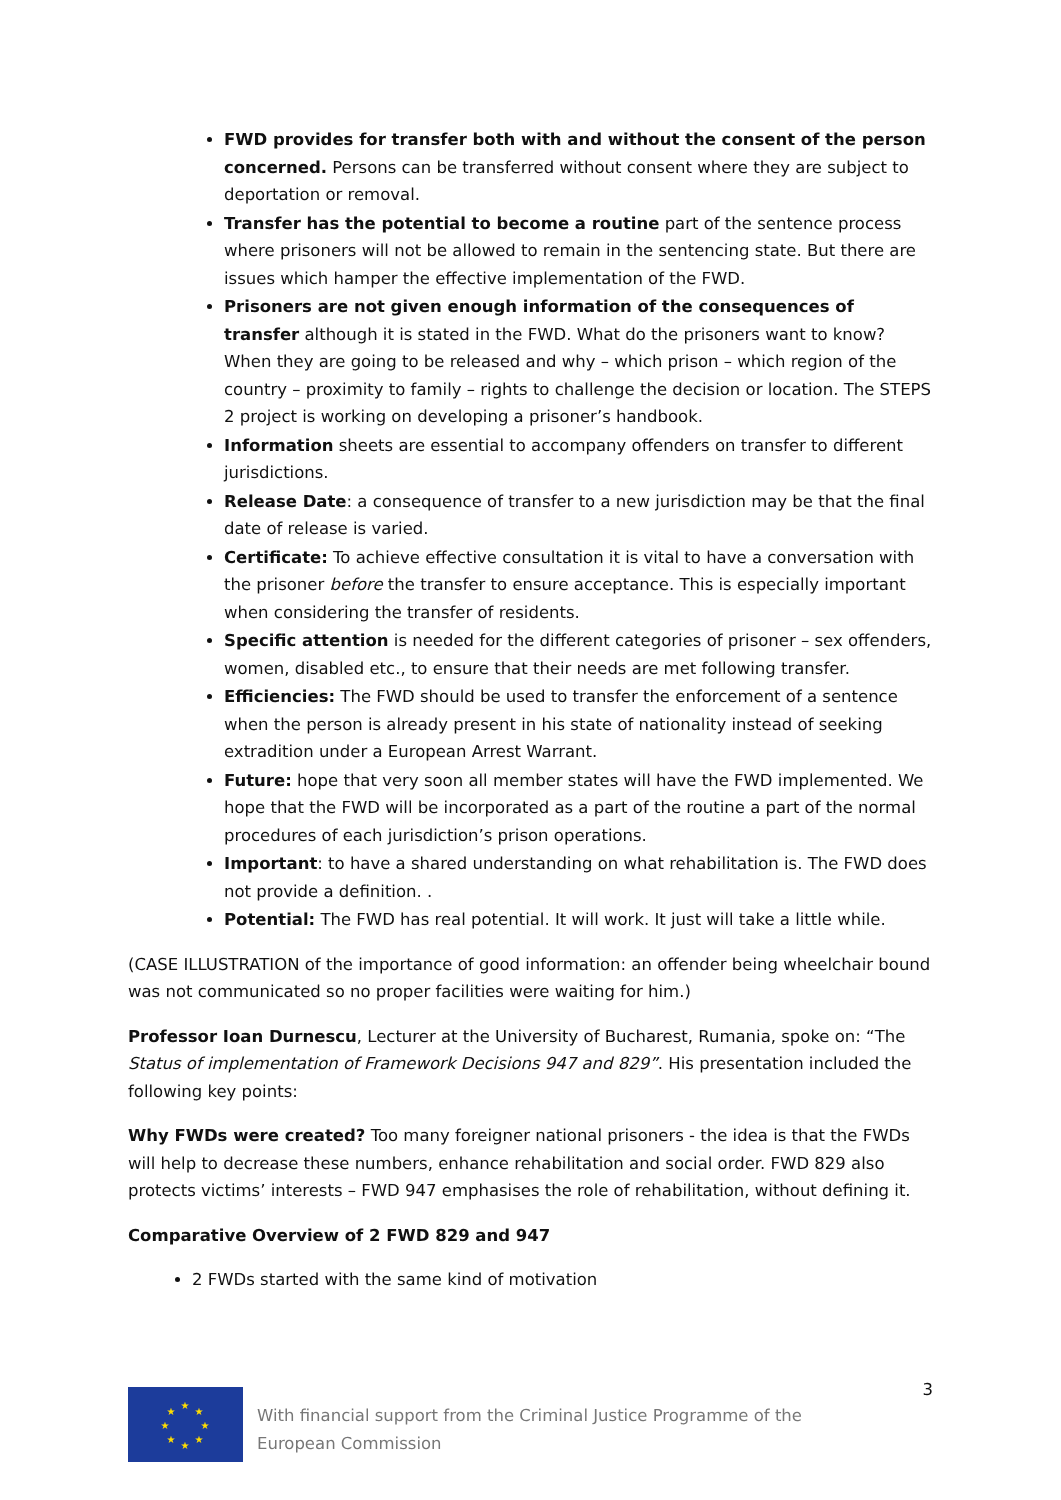FWD provides for transfer both with and without the consent of the person concerned. Persons can be transferred without consent where they are subject to deportation or removal.
Transfer has the potential to become a routine part of the sentence process where prisoners will not be allowed to remain in the sentencing state. But there are issues which hamper the effective implementation of the FWD.
Prisoners are not given enough information of the consequences of transfer although it is stated in the FWD. What do the prisoners want to know? When they are going to be released and why – which prison – which region of the country – proximity to family – rights to challenge the decision or location. The STEPS 2 project is working on developing a prisoner’s handbook.
Information sheets are essential to accompany offenders on transfer to different jurisdictions.
Release Date: a consequence of transfer to a new jurisdiction may be that the final date of release is varied.
Certificate: To achieve effective consultation it is vital to have a conversation with the prisoner before the transfer to ensure acceptance. This is especially important when considering the transfer of residents.
Specific attention is needed for the different categories of prisoner – sex offenders, women, disabled etc., to ensure that their needs are met following transfer.
Efficiencies: The FWD should be used to transfer the enforcement of a sentence when the person is already present in his state of nationality instead of seeking extradition under a European Arrest Warrant.
Future: hope that very soon all member states will have the FWD implemented. We hope that the FWD will be incorporated as a part of the routine a part of the normal procedures of each jurisdiction’s prison operations.
Important: to have a shared understanding on what rehabilitation is. The FWD does not provide a definition. .
Potential: The FWD has real potential. It will work. It just will take a little while.
(CASE ILLUSTRATION of the importance of good information: an offender being wheelchair bound was not communicated so no proper facilities were waiting for him.)
Professor Ioan Durnescu, Lecturer at the University of Bucharest, Rumania, spoke on: “The Status of implementation of Framework Decisions 947 and 829”. His presentation included the following key points:
Why FWDs were created? Too many foreigner national prisoners - the idea is that the FWDs will help to decrease these numbers, enhance rehabilitation and social order. FWD 829 also protects victims’ interests – FWD 947 emphasises the role of rehabilitation, without defining it.
Comparative Overview of 2 FWD 829 and 947
2 FWDs started with the same kind of motivation
★
★
★
★
★
★
★
★
With financial support from the Criminal Justice Programme of the European Commission
3